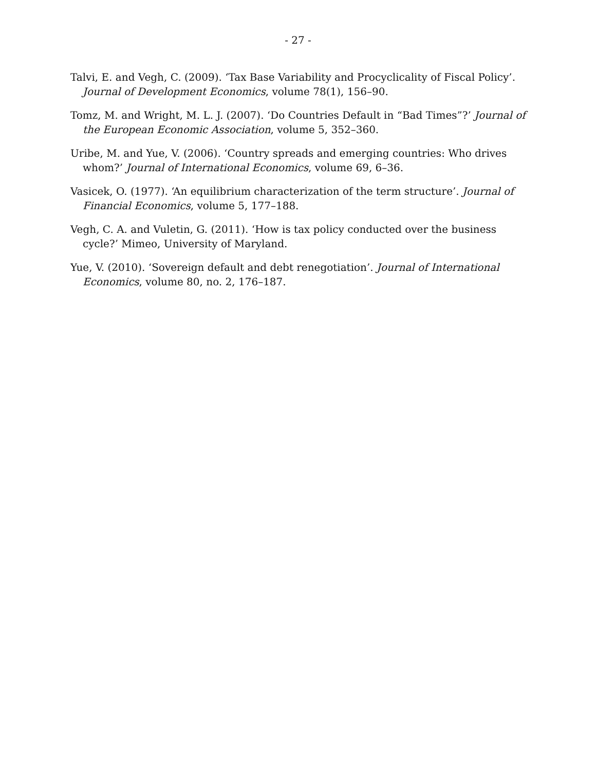- 27 -
Talvi, E. and Vegh, C. (2009). ‘Tax Base Variability and Procyclicality of Fiscal Policy’. Journal of Development Economics, volume 78(1), 156–90.
Tomz, M. and Wright, M. L. J. (2007). ‘Do Countries Default in “Bad Times”?’ Journal of the European Economic Association, volume 5, 352–360.
Uribe, M. and Yue, V. (2006). ‘Country spreads and emerging countries: Who drives whom?’ Journal of International Economics, volume 69, 6–36.
Vasicek, O. (1977). ‘An equilibrium characterization of the term structure’. Journal of Financial Economics, volume 5, 177–188.
Vegh, C. A. and Vuletin, G. (2011). ‘How is tax policy conducted over the business cycle?’ Mimeo, University of Maryland.
Yue, V. (2010). ‘Sovereign default and debt renegotiation’. Journal of International Economics, volume 80, no. 2, 176–187.